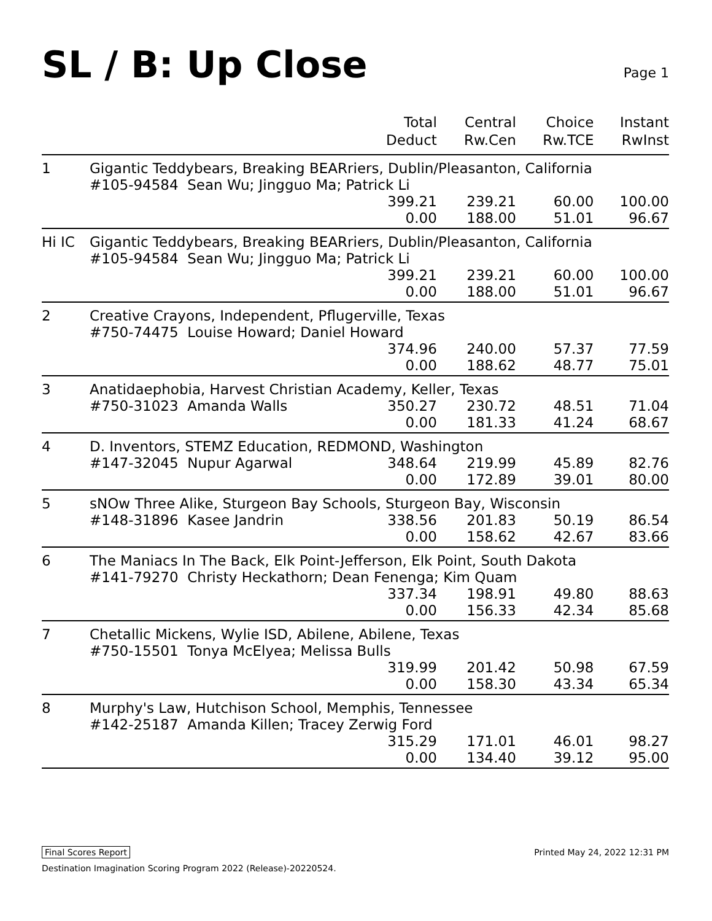SL / B: Up Close
Page 1
| | | Total Deduct | Central Rw.Cen | Choice Rw.TCE | Instant RwInst |
| --- | --- | --- | --- | --- | --- |
| 1 | Gigantic Teddybears, Breaking BEARriers, Dublin/Pleasanton, California #105-94584 Sean Wu; Jingguo Ma; Patrick Li | | | | |
| | | 399.21 | 239.21 | 60.00 | 100.00 |
| | | 0.00 | 188.00 | 51.01 | 96.67 |
| Hi IC | Gigantic Teddybears, Breaking BEARriers, Dublin/Pleasanton, California #105-94584 Sean Wu; Jingguo Ma; Patrick Li | | | | |
| | | 399.21 | 239.21 | 60.00 | 100.00 |
| | | 0.00 | 188.00 | 51.01 | 96.67 |
| 2 | Creative Crayons, Independent, Pflugerville, Texas #750-74475 Louise Howard; Daniel Howard | | | | |
| | | 374.96 | 240.00 | 57.37 | 77.59 |
| | | 0.00 | 188.62 | 48.77 | 75.01 |
| 3 | Anatidaephobia, Harvest Christian Academy, Keller, Texas | | | | |
| | #750-31023 Amanda Walls | 350.27 | 230.72 | 48.51 | 71.04 |
| | | 0.00 | 181.33 | 41.24 | 68.67 |
| 4 | D. Inventors, STEMZ Education, REDMOND, Washington | | | | |
| | #147-32045 Nupur Agarwal | 348.64 | 219.99 | 45.89 | 82.76 |
| | | 0.00 | 172.89 | 39.01 | 80.00 |
| 5 | sNOw Three Alike, Sturgeon Bay Schools, Sturgeon Bay, Wisconsin | | | | |
| | #148-31896 Kasee Jandrin | 338.56 | 201.83 | 50.19 | 86.54 |
| | | 0.00 | 158.62 | 42.67 | 83.66 |
| 6 | The Maniacs In The Back, Elk Point-Jefferson, Elk Point, South Dakota #141-79270 Christy Heckathorn; Dean Fenenga; Kim Quam | | | | |
| | | 337.34 | 198.91 | 49.80 | 88.63 |
| | | 0.00 | 156.33 | 42.34 | 85.68 |
| 7 | Chetallic Mickens, Wylie ISD, Abilene, Abilene, Texas #750-15501 Tonya McElyea; Melissa Bulls | | | | |
| | | 319.99 | 201.42 | 50.98 | 67.59 |
| | | 0.00 | 158.30 | 43.34 | 65.34 |
| 8 | Murphy's Law, Hutchison School, Memphis, Tennessee #142-25187 Amanda Killen; Tracey Zerwig Ford | | | | |
| | | 315.29 | 171.01 | 46.01 | 98.27 |
| | | 0.00 | 134.40 | 39.12 | 95.00 |
Final Scores Report Printed May 24, 2022 12:31 PM
Destination Imagination Scoring Program 2022 (Release)-20220524.